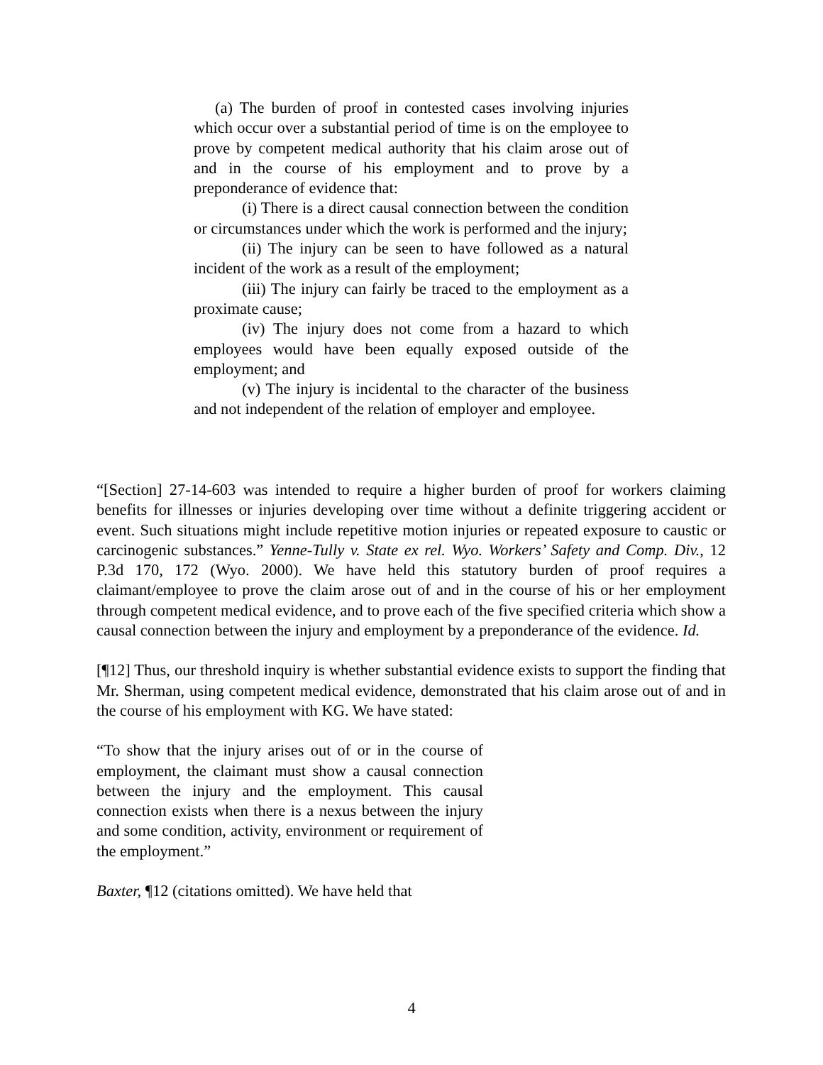(a) The burden of proof in contested cases involving injuries which occur over a substantial period of time is on the employee to prove by competent medical authority that his claim arose out of and in the course of his employment and to prove by a preponderance of evidence that:
(i) There is a direct causal connection between the condition or circumstances under which the work is performed and the injury;
(ii) The injury can be seen to have followed as a natural incident of the work as a result of the employment;
(iii) The injury can fairly be traced to the employment as a proximate cause;
(iv) The injury does not come from a hazard to which employees would have been equally exposed outside of the employment; and
(v) The injury is incidental to the character of the business and not independent of the relation of employer and employee.
“[Section] 27-14-603 was intended to require a higher burden of proof for workers claiming benefits for illnesses or injuries developing over time without a definite triggering accident or event. Such situations might include repetitive motion injuries or repeated exposure to caustic or carcinogenic substances.” Yenne-Tully v. State ex rel. Wyo. Workers’ Safety and Comp. Div., 12 P.3d 170, 172 (Wyo. 2000). We have held this statutory burden of proof requires a claimant/employee to prove the claim arose out of and in the course of his or her employment through competent medical evidence, and to prove each of the five specified criteria which show a causal connection between the injury and employment by a preponderance of the evidence. Id.
[¶12] Thus, our threshold inquiry is whether substantial evidence exists to support the finding that Mr. Sherman, using competent medical evidence, demonstrated that his claim arose out of and in the course of his employment with KG. We have stated:
“To show that the injury arises out of or in the course of employment, the claimant must show a causal connection between the injury and the employment. This causal connection exists when there is a nexus between the injury and some condition, activity, environment or requirement of the employment.”
Baxter, ¶12 (citations omitted). We have held that
4